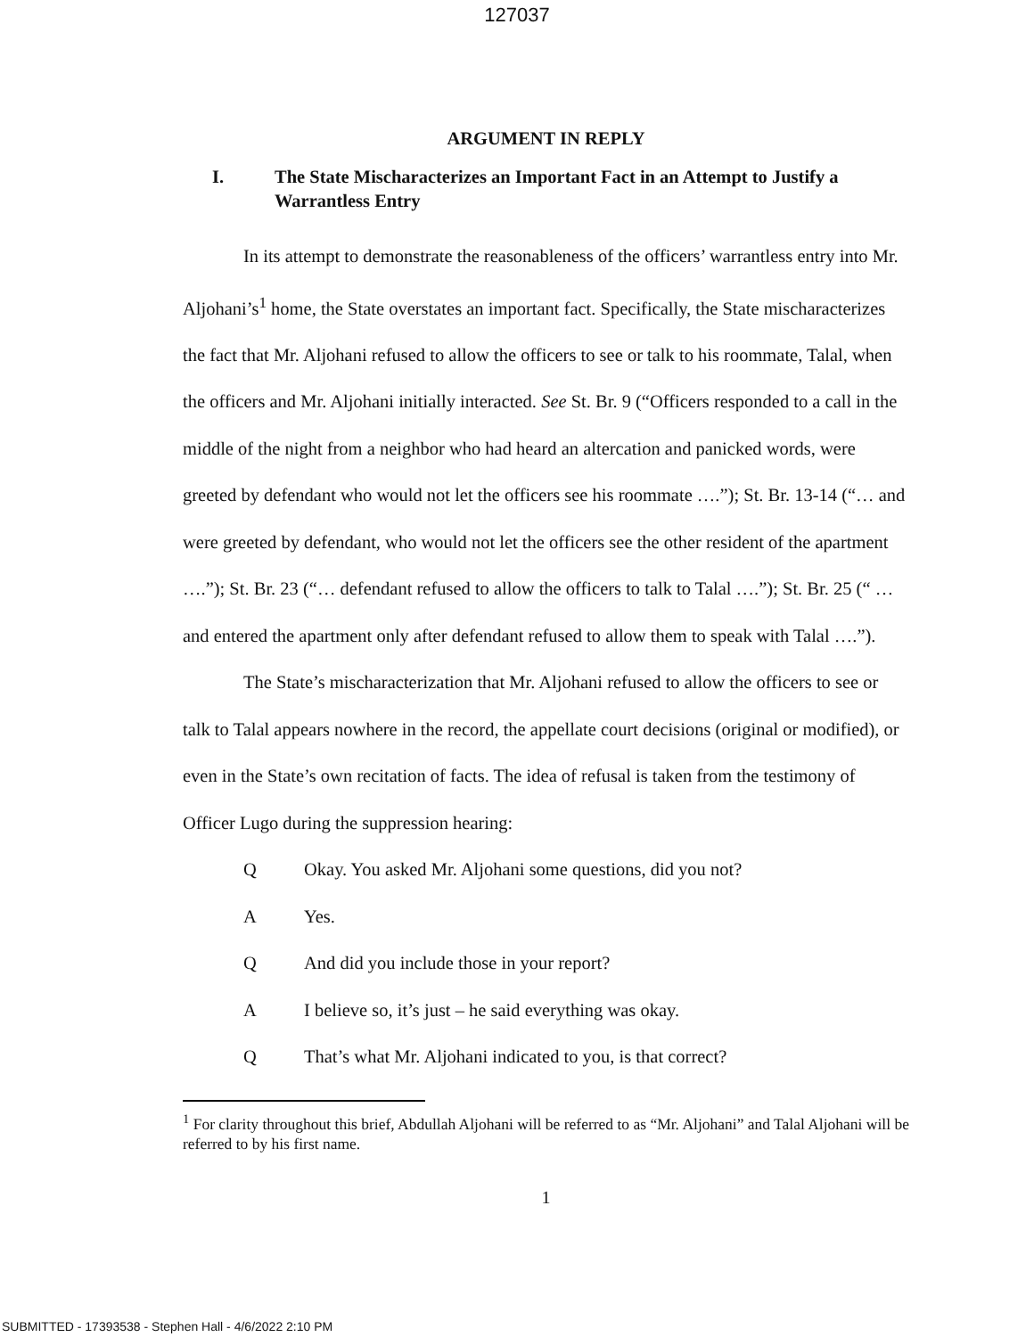127037
ARGUMENT IN REPLY
I. The State Mischaracterizes an Important Fact in an Attempt to Justify a Warrantless Entry
In its attempt to demonstrate the reasonableness of the officers’ warrantless entry into Mr. Aljohani’s<sup>1</sup> home, the State overstates an important fact. Specifically, the State mischaracterizes the fact that Mr. Aljohani refused to allow the officers to see or talk to his roommate, Talal, when the officers and Mr. Aljohani initially interacted. See St. Br. 9 (“Officers responded to a call in the middle of the night from a neighbor who had heard an altercation and panicked words, were greeted by defendant who would not let the officers see his roommate ….”); St. Br. 13-14 (“… and were greeted by defendant, who would not let the officers see the other resident of the apartment ….”); St. Br. 23 (“… defendant refused to allow the officers to talk to Talal ….”); St. Br. 25 (“ … and entered the apartment only after defendant refused to allow them to speak with Talal ….”).
The State’s mischaracterization that Mr. Aljohani refused to allow the officers to see or talk to Talal appears nowhere in the record, the appellate court decisions (original or modified), or even in the State’s own recitation of facts. The idea of refusal is taken from the testimony of Officer Lugo during the suppression hearing:
Q Okay. You asked Mr. Aljohani some questions, did you not?
A Yes.
Q And did you include those in your report?
A I believe so, it’s just – he said everything was okay.
Q That’s what Mr. Aljohani indicated to you, is that correct?
<sup>1</sup> For clarity throughout this brief, Abdullah Aljohani will be referred to as “Mr. Aljohani” and Talal Aljohani will be referred to by his first name.
1
SUBMITTED - 17393538 - Stephen Hall - 4/6/2022 2:10 PM